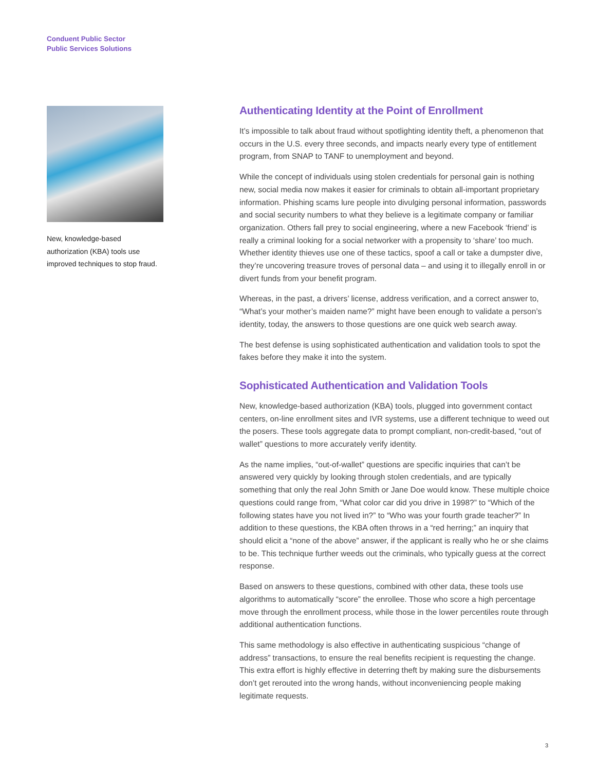Conduent Public Sector
Public Services Solutions
New, knowledge-based authorization (KBA) tools use improved techniques to stop fraud.
Authenticating Identity at the Point of Enrollment
It’s impossible to talk about fraud without spotlighting identity theft, a phenomenon that occurs in the U.S. every three seconds, and impacts nearly every type of entitlement program, from SNAP to TANF to unemployment and beyond.
While the concept of individuals using stolen credentials for personal gain is nothing new, social media now makes it easier for criminals to obtain all-important proprietary information. Phishing scams lure people into divulging personal information, passwords and social security numbers to what they believe is a legitimate company or familiar organization. Others fall prey to social engineering, where a new Facebook ‘friend’ is really a criminal looking for a social networker with a propensity to ‘share’ too much. Whether identity thieves use one of these tactics, spoof a call or take a dumpster dive, they’re uncovering treasure troves of personal data – and using it to illegally enroll in or divert funds from your benefit program.
Whereas, in the past, a drivers’ license, address verification, and a correct answer to, “What’s your mother’s maiden name?” might have been enough to validate a person’s identity, today, the answers to those questions are one quick web search away.
The best defense is using sophisticated authentication and validation tools to spot the fakes before they make it into the system.
Sophisticated Authentication and Validation Tools
New, knowledge-based authorization (KBA) tools, plugged into government contact centers, on-line enrollment sites and IVR systems, use a different technique to weed out the posers. These tools aggregate data to prompt compliant, non-credit-based, “out of wallet” questions to more accurately verify identity.
As the name implies, “out-of-wallet” questions are specific inquiries that can’t be answered very quickly by looking through stolen credentials, and are typically something that only the real John Smith or Jane Doe would know. These multiple choice questions could range from, “What color car did you drive in 1998?” to “Which of the following states have you not lived in?” to “Who was your fourth grade teacher?” In addition to these questions, the KBA often throws in a “red herring;” an inquiry that should elicit a “none of the above” answer, if the applicant is really who he or she claims to be. This technique further weeds out the criminals, who typically guess at the correct response.
Based on answers to these questions, combined with other data, these tools use algorithms to automatically “score” the enrollee. Those who score a high percentage move through the enrollment process, while those in the lower percentiles route through additional authentication functions.
This same methodology is also effective in authenticating suspicious “change of address” transactions, to ensure the real benefits recipient is requesting the change. This extra effort is highly effective in deterring theft by making sure the disbursements don’t get rerouted into the wrong hands, without inconveniencing people making legitimate requests.
3